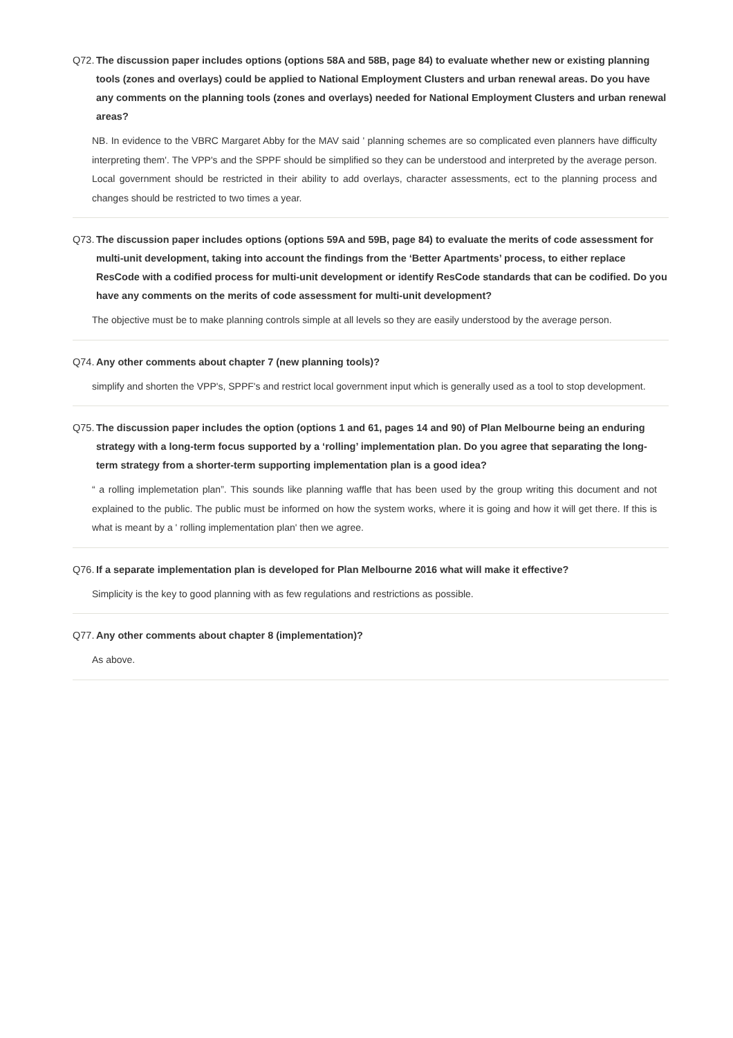Q72. The discussion paper includes options (options 58A and 58B, page 84) to evaluate whether new or existing planning tools (zones and overlays) could be applied to National Employment Clusters and urban renewal areas. Do you have any comments on the planning tools (zones and overlays) needed for National Employment Clusters and urban renewal areas?
NB. In evidence to the VBRC Margaret Abby for the MAV said ' planning schemes are so complicated even planners have difficulty interpreting them'. The VPP's and the SPPF should be simplified so they can be understood and interpreted by the average person. Local government should be restricted in their ability to add overlays, character assessments, ect to the planning process and changes should be restricted to two times a year.
Q73. The discussion paper includes options (options 59A and 59B, page 84) to evaluate the merits of code assessment for multi-unit development, taking into account the findings from the ‘Better Apartments’ process, to either replace ResCode with a codified process for multi-unit development or identify ResCode standards that can be codified. Do you have any comments on the merits of code assessment for multi-unit development?
The objective must be to make planning controls simple at all levels so they are easily understood by the average person.
Q74. Any other comments about chapter 7 (new planning tools)?
simplify and shorten the VPP's, SPPF's and restrict local government input which is generally used as a tool to stop development.
Q75. The discussion paper includes the option (options 1 and 61, pages 14 and 90) of Plan Melbourne being an enduring strategy with a long-term focus supported by a ‘rolling’ implementation plan. Do you agree that separating the long-term strategy from a shorter-term supporting implementation plan is a good idea?
“ a rolling implemetation plan”. This sounds like planning waffle that has been used by the group writing this document and not explained to the public. The public must be informed on how the system works, where it is going and how it will get there. If this is what is meant by a ' rolling implementation plan' then we agree.
Q76. If a separate implementation plan is developed for Plan Melbourne 2016 what will make it effective?
Simplicity is the key to good planning with as few regulations and restrictions as possible.
Q77. Any other comments about chapter 8 (implementation)?
As above.